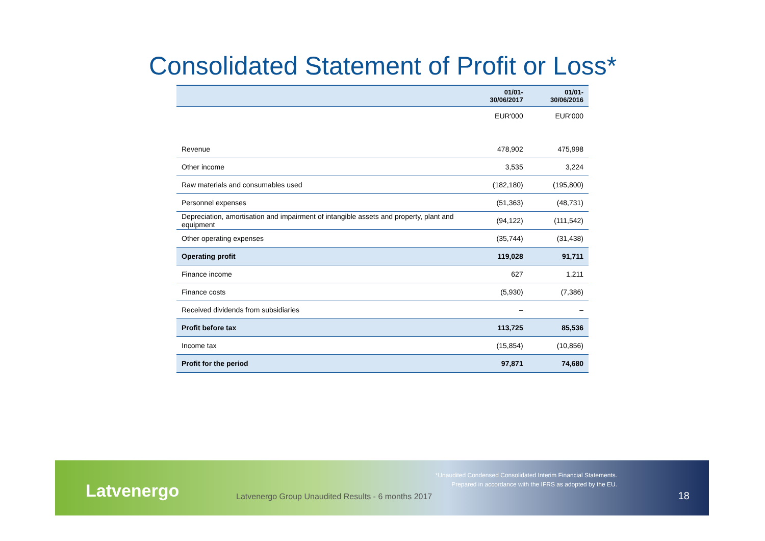Consolidated Statement of Profit or Loss*
| | 01/01-30/06/2017 | 01/01-30/06/2016 |
| --- | --- | --- |
| | EUR'000 | EUR'000 |
| Revenue | 478,902 | 475,998 |
| Other income | 3,535 | 3,224 |
| Raw materials and consumables used | (182,180) | (195,800) |
| Personnel expenses | (51,363) | (48,731) |
| Depreciation, amortisation and impairment of intangible assets and property, plant and equipment | (94,122) | (111,542) |
| Other operating expenses | (35,744) | (31,438) |
| Operating profit | 119,028 | 91,711 |
| Finance income | 627 | 1,211 |
| Finance costs | (5,930) | (7,386) |
| Received dividends from subsidiaries | – | – |
| Profit before tax | 113,725 | 85,536 |
| Income tax | (15,854) | (10,856) |
| Profit for the period | 97,871 | 74,680 |
Latvenergo
*Unaudited Condensed Consolidated Interim Financial Statements.
Prepared in accordance with the IFRS as adopted by the EU.
Latvenergo Group Unaudited Results - 6 months 2017
18